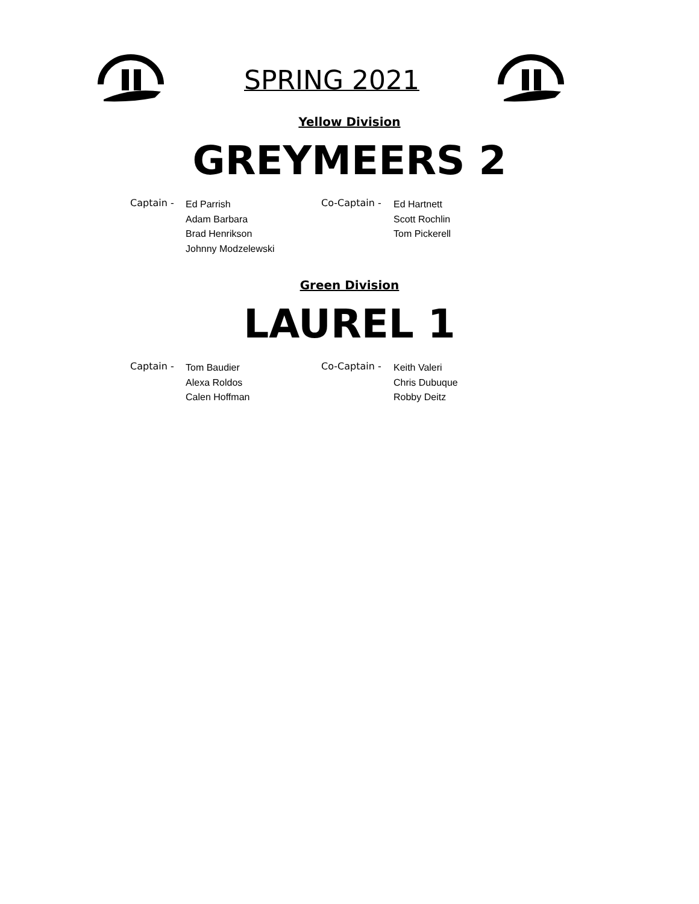SPRING 2021
Yellow Division
GREYMEERS 2
Captain -
Ed Parrish
Adam Barbara
Brad Henrikson
Johnny Modzelewski
Co-Captain -
Ed Hartnett
Scott Rochlin
Tom Pickerell
Green Division
LAUREL 1
Captain -
Tom Baudier
Alexa Roldos
Calen Hoffman
Co-Captain -
Keith Valeri
Chris Dubuque
Robby Deitz